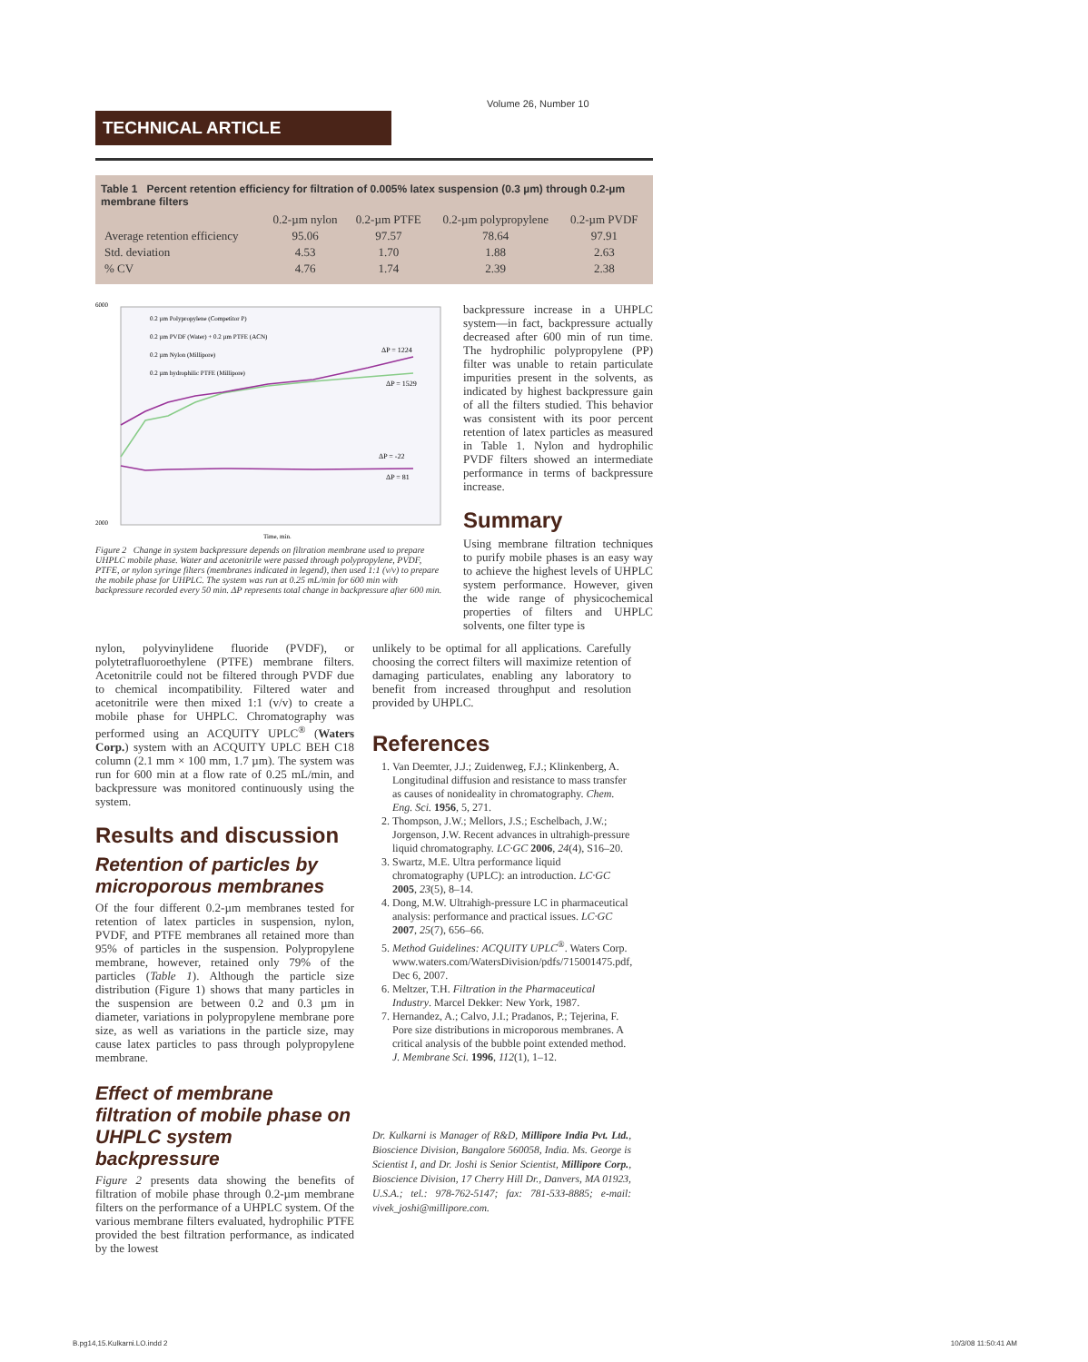Volume 26, Number 10
TECHNICAL ARTICLE
Table 1 Percent retention efficiency for filtration of 0.005% latex suspension (0.3 µm) through 0.2-µm membrane filters
| | 0.2-µm nylon | 0.2-µm PTFE | 0.2-µm polypropylene | 0.2-µm PVDF |
| --- | --- | --- | --- | --- |
| Average retention efficiency | 95.06 | 97.57 | 78.64 | 97.91 |
| Std. deviation | 4.53 | 1.70 | 1.88 | 2.63 |
| % CV | 4.76 | 1.74 | 2.39 | 2.38 |
6000
2000
0.2 µm Polypropylene (Competitor P)
0.2 µm PVDF (Water) + 0.2 µm PTFE (ACN)
0.2 µm Nylon (Millipore)
0.2 µm hydrophilic PTFE (Millipore)
ΔP = 1224
ΔP = 1529
ΔP = -22
ΔP = 81
Time, min.
Figure 2 Change in system backpressure depends on filtration membrane used to prepare UHPLC mobile phase. Water and acetonitrile were passed through polypropylene, PVDF, PTFE, or nylon syringe filters (membranes indicated in legend), then used 1:1 (v/v) to prepare the mobile phase for UHPLC. The system was run at 0.25 mL/min for 600 min with backpressure recorded every 50 min. ΔP represents total change in backpressure after 600 min.
backpressure increase in a UHPLC system—in fact, backpressure actually decreased after 600 min of run time. The hydrophilic polypropylene (PP) filter was unable to retain particulate impurities present in the solvents, as indicated by highest backpressure gain of all the filters studied. This behavior was consistent with its poor percent retention of latex particles as measured in Table 1. Nylon and hydrophilic PVDF filters showed an intermediate performance in terms of backpressure increase.
Summary
Using membrane filtration techniques to purify mobile phases is an easy way to achieve the highest levels of UHPLC system performance. However, given the wide range of physicochemical properties of filters and UHPLC solvents, one filter type is
nylon, polyvinylidene fluoride (PVDF), or polytetrafluoroethylene (PTFE) membrane filters. Acetonitrile could not be filtered through PVDF due to chemical incompatibility. Filtered water and acetonitrile were then mixed 1:1 (v/v) to create a mobile phase for UHPLC. Chromatography was performed using an ACQUITY UPLC<sup>®</sup> (Waters Corp.) system with an ACQUITY UPLC BEH C18 column (2.1 mm × 100 mm, 1.7 µm). The system was run for 600 min at a flow rate of 0.25 mL/min, and backpressure was monitored continuously using the system.
Results and discussion
Retention of particles by microporous membranes
Of the four different 0.2-µm membranes tested for retention of latex particles in suspension, nylon, PVDF, and PTFE membranes all retained more than 95% of particles in the suspension. Polypropylene membrane, however, retained only 79% of the particles (Table 1). Although the particle size distribution (Figure 1) shows that many particles in the suspension are between 0.2 and 0.3 µm in diameter, variations in polypropylene membrane pore size, as well as variations in the particle size, may cause latex particles to pass through polypropylene membrane.
Effect of membrane filtration of mobile phase on UHPLC system backpressure
Figure 2 presents data showing the benefits of filtration of mobile phase through 0.2-µm membrane filters on the performance of a UHPLC system. Of the various membrane filters evaluated, hydrophilic PTFE provided the best filtration performance, as indicated by the lowest
unlikely to be optimal for all applications. Carefully choosing the correct filters will maximize retention of damaging particulates, enabling any laboratory to benefit from increased throughput and resolution provided by UHPLC.
References
1. Van Deemter, J.J.; Zuidenweg, F.J.; Klinkenberg, A. Longitudinal diffusion and resistance to mass transfer as causes of nonideality in chromatography. Chem. Eng. Sci. 1956, 5, 271.
2. Thompson, J.W.; Mellors, J.S.; Eschelbach, J.W.; Jorgenson, J.W. Recent advances in ultrahigh-pressure liquid chromatography. LC·GC 2006, 24(4), S16–20.
3. Swartz, M.E. Ultra performance liquid chromatography (UPLC): an introduction. LC·GC 2005, 23(5), 8–14.
4. Dong, M.W. Ultrahigh-pressure LC in pharmaceutical analysis: performance and practical issues. LC·GC 2007, 25(7), 656–66.
5. Method Guidelines: ACQUITY UPLC<sup>®</sup>. Waters Corp. www.waters.com/WatersDivision/pdfs/715001475.pdf, Dec 6, 2007.
6. Meltzer, T.H. Filtration in the Pharmaceutical Industry. Marcel Dekker: New York, 1987.
7. Hernandez, A.; Calvo, J.I.; Pradanos, P.; Tejerina, F. Pore size distributions in microporous membranes. A critical analysis of the bubble point extended method. J. Membrane Sci. 1996, 112(1), 1–12.
Dr. Kulkarni is Manager of R&D, Millipore India Pvt. Ltd., Bioscience Division, Bangalore 560058, India. Ms. George is Scientist I, and Dr. Joshi is Senior Scientist, Millipore Corp., Bioscience Division, 17 Cherry Hill Dr., Danvers, MA 01923, U.S.A.; tel.: 978-762-5147; fax: 781-533-8885; e-mail: vivek_joshi@millipore.com.
B.pg14,15.Kulkarni.LO.indd 2 10/3/08 11:50:41 AM